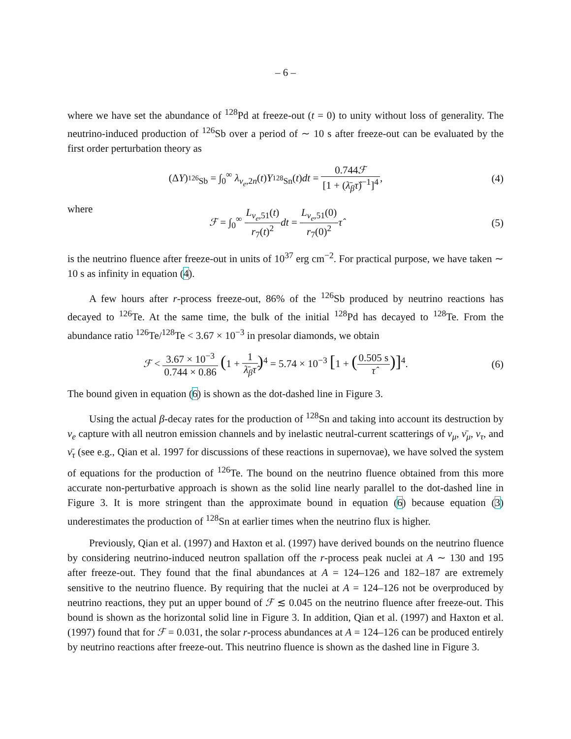– 6 –
where we have set the abundance of <sup>128</sup>Pd at freeze-out (t = 0) to unity without loss of generality. The neutrino-induced production of <sup>126</sup>Sb over a period of ∼ 10 s after freeze-out can be evaluated by the first order perturbation theory as
(ΔY)<sub><sup>126</sup>Sb</sub> = ∫<sub>0</sub><sup>∞</sup> λ<sub>ν<sub>e</sub>,2n</sub>(t)Y<sub><sup>128</sup>Sn</sub>(t)dt = 0.744ℱ [1 + (λ̄<sub>β</sub>τ̂)<sup>−1</sup>]<sup>4</sup>,
(4)
where
ℱ = ∫<sub>0</sub><sup>∞</sup> L<sub>ν<sub>e</sub>,51</sub>(t) r<sub>7</sub>(t)<sup>2</sup> dt = L<sub>ν<sub>e</sub>,51</sub>(0) r<sub>7</sub>(0)<sup>2</sup> τ̂
(5)
is the neutrino fluence after freeze-out in units of 10<sup>37</sup> erg cm<sup>−2</sup>. For practical purpose, we have taken ∼ 10 s as infinity in equation (4).
A few hours after r-process freeze-out, 86% of the <sup>126</sup>Sb produced by neutrino reactions has decayed to <sup>126</sup>Te. At the same time, the bulk of the initial <sup>128</sup>Pd has decayed to <sup>128</sup>Te. From the abundance ratio <sup>126</sup>Te/<sup>128</sup>Te < 3.67 × 10<sup>−3</sup> in presolar diamonds, we obtain
ℱ < 3.67 × 10<sup>−3</sup> 0.744 × 0.86 (1 + 1 λ̄<sub>β</sub>τ̂)<sup>4</sup> = 5.74 × 10<sup>−3</sup> [1 + (0.505 s τ̂)]<sup>4</sup>.
(6)
The bound given in equation (6) is shown as the dot-dashed line in Figure 3.
Using the actual β-decay rates for the production of <sup>128</sup>Sn and taking into account its destruction by ν<sub>e</sub> capture with all neutron emission channels and by inelastic neutral-current scatterings of ν<sub>μ</sub>, ν̄<sub>μ</sub>, ν<sub>τ</sub>, and ν̄<sub>τ</sub> (see e.g., Qian et al. 1997 for discussions of these reactions in supernovae), we have solved the system of equations for the production of <sup>126</sup>Te. The bound on the neutrino fluence obtained from this more accurate non-perturbative approach is shown as the solid line nearly parallel to the dot-dashed line in Figure 3. It is more stringent than the approximate bound in equation (6) because equation (3) underestimates the production of <sup>128</sup>Sn at earlier times when the neutrino flux is higher.
Previously, Qian et al. (1997) and Haxton et al. (1997) have derived bounds on the neutrino fluence by considering neutrino-induced neutron spallation off the r-process peak nuclei at A ∼ 130 and 195 after freeze-out. They found that the final abundances at A = 124–126 and 182–187 are extremely sensitive to the neutrino fluence. By requiring that the nuclei at A = 124–126 not be overproduced by neutrino reactions, they put an upper bound of ℱ ≲ 0.045 on the neutrino fluence after freeze-out. This bound is shown as the horizontal solid line in Figure 3. In addition, Qian et al. (1997) and Haxton et al. (1997) found that for ℱ = 0.031, the solar r-process abundances at A = 124–126 can be produced entirely by neutrino reactions after freeze-out. This neutrino fluence is shown as the dashed line in Figure 3.